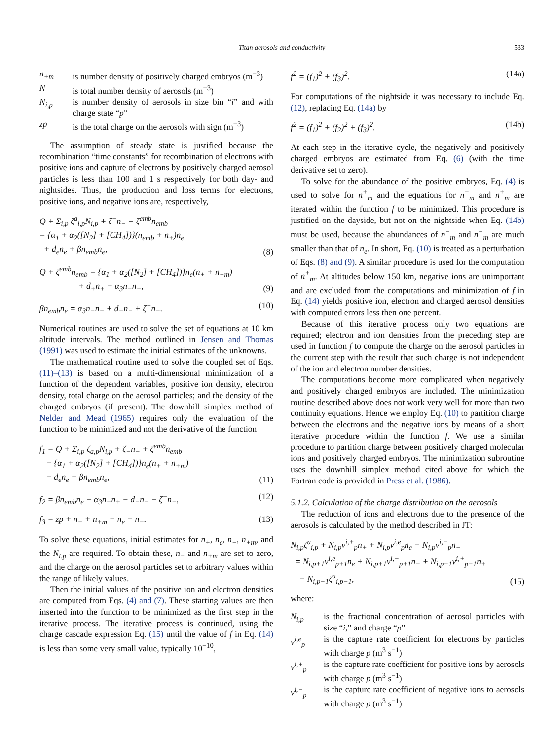Titan aerosols and conductivity 533
n<sub>+m</sub> is number density of positively charged embryos (m<sup>−3</sup>)
Nis total number density of aerosols (m<sup>−3</sup>)
N<sub>i,p</sub> is number density of aerosols in size bin “i” and with charge state “p”
zp is the total charge on the aerosols with sign (m<sup>−3</sup>)
The assumption of steady state is justified because the recombination “time constants” for recombination of electrons with positive ions and capture of electrons by positively charged aerosol particles is less than 100 and 1 s respectively for both day- and nightsides. Thus, the production and loss terms for electrons, positive ions, and negative ions are, respectively,
Q + Σ<sub>i,p</sub> ζ<sup>a</sup><sub>i,p</sub>N<sub>i,p</sub> + ζ<sup>−</sup>n<sub>−</sub> + ζ<sup>emb</sup>n<sub>emb</sub>
= {α<sub>1</sub> + α<sub>2</sub>([N<sub>2</sub>] + [CH<sub>4</sub>])}(n<sub>emb</sub> + n<sub>+</sub>)n<sub>e</sub>
+ d<sub>e</sub>n<sub>e</sub> + βn<sub>emb</sub>n<sub>e</sub>, (8)
Q + ζ<sup>emb</sup>n<sub>emb</sub> = {α<sub>1</sub> + α<sub>2</sub>([N<sub>2</sub>] + [CH<sub>4</sub>])}n<sub>e</sub>(n<sub>+</sub> + n<sub>+m</sub>)
+ d<sub>+</sub>n<sub>+</sub> + α<sub>3</sub>n<sub>−</sub>n<sub>+</sub>, (9)
βn<sub>emb</sub>n<sub>e</sub> = α<sub>3</sub>n<sub>−</sub>n<sub>+</sub> + d<sub>−</sub>n<sub>−</sub> + ζ<sup>−</sup>n<sub>−</sub>. (10)
Numerical routines are used to solve the set of equations at 10 km altitude intervals. The method outlined in Jensen and Thomas (1991) was used to estimate the initial estimates of the unknowns.
The mathematical routine used to solve the coupled set of Eqs. (11)–(13) is based on a multi-dimensional minimization of a function of the dependent variables, positive ion density, electron density, total charge on the aerosol particles; and the density of the charged embryos (if present). The downhill simplex method of Nelder and Mead (1965) requires only the evaluation of the function to be minimized and not the derivative of the function
f<sub>1</sub> = Q + Σ<sub>i,p</sub> ζ<sub>a,p</sub>N<sub>i,p</sub> + ζ<sub>−</sub>n<sub>−</sub> + ζ<sup>emb</sup>n<sub>emb</sub>
− {α<sub>1</sub> + α<sub>2</sub>([N<sub>2</sub>] + [CH<sub>4</sub>])}n<sub>e</sub>(n<sub>+</sub> + n<sub>+m</sub>)
− d<sub>e</sub>n<sub>e</sub> − βn<sub>emb</sub>n<sub>e</sub>, (11)
f<sub>2</sub> = βn<sub>emb</sub>n<sub>e</sub> − α<sub>3</sub>n<sub>−</sub>n<sub>+</sub> − d<sub>−</sub>n<sub>−</sub> − ζ<sup>−</sup>n<sub>−</sub>, (12)
f<sub>3</sub> = zp + n<sub>+</sub> + n<sub>+m</sub> − n<sub>e</sub> − n<sub>−</sub>. (13)
To solve these equations, initial estimates for n<sub>+</sub>, n<sub>e</sub>, n<sub>−</sub>, n<sub>+m</sub>, and the N<sub>i,p</sub> are required. To obtain these, n<sub>−</sub> and n<sub>+m</sub> are set to zero, and the charge on the aerosol particles set to arbitrary values within the range of likely values.
Then the initial values of the positive ion and electron densities are computed from Eqs. (4) and (7). These starting values are then inserted into the function to be minimized as the first step in the iterative process. The iterative process is continued, using the charge cascade expression Eq. (15) until the value of f in Eq. (14) is less than some very small value, typically 10<sup>−10</sup>,
f<sup>2</sup> = (f<sub>1</sub>)<sup>2</sup> + (f<sub>3</sub>)<sup>2</sup>. (14a)
For computations of the nightside it was necessary to include Eq. (12), replacing Eq. (14a) by
f<sup>2</sup> = (f<sub>1</sub>)<sup>2</sup> + (f<sub>2</sub>)<sup>2</sup> + (f<sub>3</sub>)<sup>2</sup>. (14b)
At each step in the iterative cycle, the negatively and positively charged embryos are estimated from Eq. (6) (with the time derivative set to zero).
To solve for the abundance of the positive embryos, Eq. (4) is used to solve for n<sup>+</sup><sub>m</sub> and the equations for n<sup>−</sup><sub>m</sub> and n<sup>+</sup><sub>m</sub> are iterated within the function f to be minimized. This procedure is justified on the dayside, but not on the nightside when Eq. (14b) must be used, because the abundances of n<sup>−</sup><sub>m</sub> and n<sup>+</sup><sub>m</sub> are much smaller than that of n<sub>e</sub>. In short, Eq. (10) is treated as a perturbation of Eqs. (8) and (9). A similar procedure is used for the computation of n<sup>+</sup><sub>m</sub>. At altitudes below 150 km, negative ions are unimportant and are excluded from the computations and minimization of f in Eq. (14) yields positive ion, electron and charged aerosol densities with computed errors less then one percent.
Because of this iterative process only two equations are required; electron and ion densities from the preceding step are used in function f to compute the charge on the aerosol particles in the current step with the result that such charge is not independent of the ion and electron number densities.
The computations become more complicated when negatively and positively charged embryos are included. The minimization routine described above does not work very well for more than two continuity equations. Hence we employ Eq. (10) to partition charge between the electrons and the negative ions by means of a short iterative procedure within the function f. We use a similar procedure to partition charge between positively charged molecular ions and positively charged embryos. The minimization subroutine uses the downhill simplex method cited above for which the Fortran code is provided in Press et al. (1986).
5.1.2. Calculation of the charge distribution on the aerosols
The reduction of ions and electrons due to the presence of the aerosols is calculated by the method described in JT:
N<sub>i,p</sub>ζ<sup>a</sup><sub>i,p</sub> + N<sub>i,p</sub>ν<sup>i,+</sup><sub>p</sub>n<sub>+</sub> + N<sub>i,p</sub>ν<sup>i,e</sup><sub>p</sub>n<sub>e</sub> + N<sub>i,p</sub>ν<sup>i,−</sup><sub>p</sub>n<sub>−</sub>
= N<sub>i,p+1</sub>ν<sup>i,e</sup><sub>p+1</sub>n<sub>e</sub> + N<sub>i,p+1</sub>ν<sup>i,−</sup><sub>p+1</sub>n<sub>−</sub> + N<sub>i,p−1</sub>ν<sup>i,+</sup><sub>p−1</sub>n<sub>+</sub>
+ N<sub>i,p−1</sub>ζ<sup>a</sup><sub>i,p−1</sub>, (15)
where:
N<sub>i,p</sub> is the fractional concentration of aerosol particles with size “i,” and charge “p”
ν<sup>i,e</sup><sub>p</sub> is the capture rate coefficient for electrons by particles with charge p (m<sup>3</sup> s<sup>−1</sup>)
ν<sup>i,+</sup><sub>p</sub> is the capture rate coefficient for positive ions by aerosols with charge p (m<sup>3</sup> s<sup>−1</sup>)
ν<sup>i,−</sup><sub>p</sub> is the capture rate coefficient of negative ions to aerosols with charge p (m<sup>3</sup> s<sup>−1</sup>)